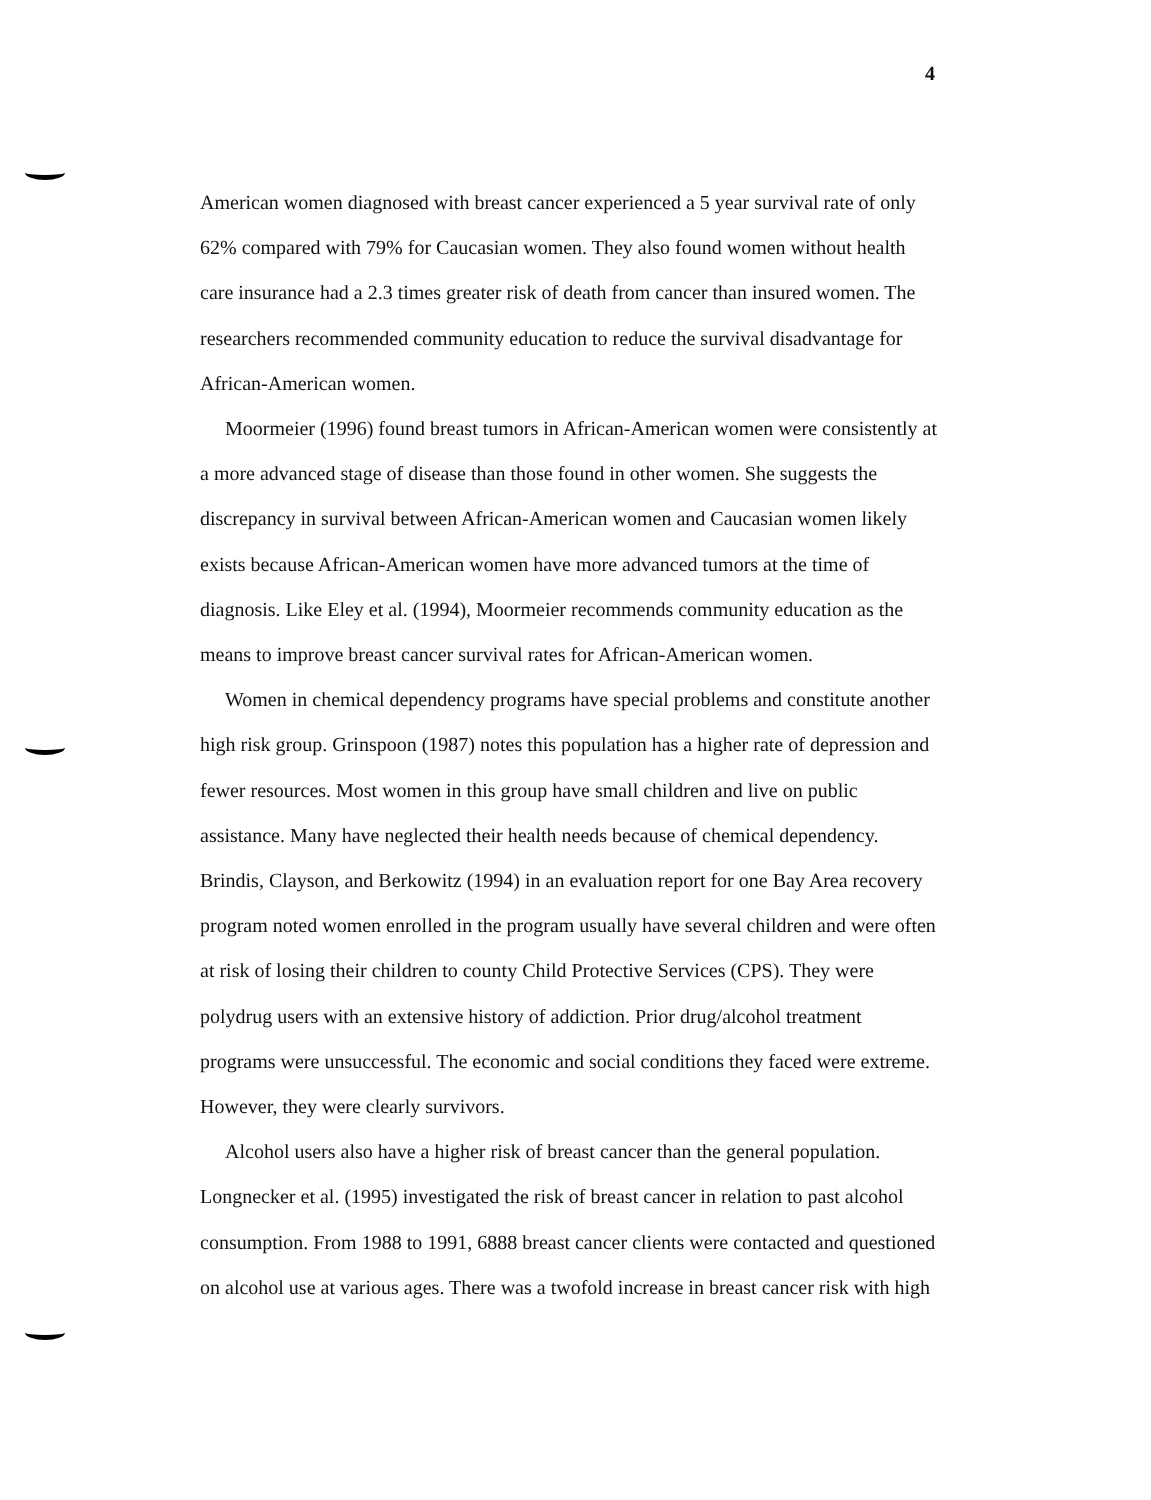4
American women diagnosed with breast cancer experienced a 5 year survival rate of only 62% compared with 79% for Caucasian women. They also found women without health care insurance had a 2.3 times greater risk of death from cancer than insured women. The researchers recommended community education to reduce the survival disadvantage for African-American women.
Moormeier (1996) found breast tumors in African-American women were consistently at a more advanced stage of disease than those found in other women. She suggests the discrepancy in survival between African-American women and Caucasian women likely exists because African-American women have more advanced tumors at the time of diagnosis. Like Eley et al. (1994), Moormeier recommends community education as the means to improve breast cancer survival rates for African-American women.
Women in chemical dependency programs have special problems and constitute another high risk group. Grinspoon (1987) notes this population has a higher rate of depression and fewer resources. Most women in this group have small children and live on public assistance. Many have neglected their health needs because of chemical dependency. Brindis, Clayson, and Berkowitz (1994) in an evaluation report for one Bay Area recovery program noted women enrolled in the program usually have several children and were often at risk of losing their children to county Child Protective Services (CPS). They were polydrug users with an extensive history of addiction. Prior drug/alcohol treatment programs were unsuccessful. The economic and social conditions they faced were extreme. However, they were clearly survivors.
Alcohol users also have a higher risk of breast cancer than the general population. Longnecker et al. (1995) investigated the risk of breast cancer in relation to past alcohol consumption. From 1988 to 1991, 6888 breast cancer clients were contacted and questioned on alcohol use at various ages. There was a twofold increase in breast cancer risk with high